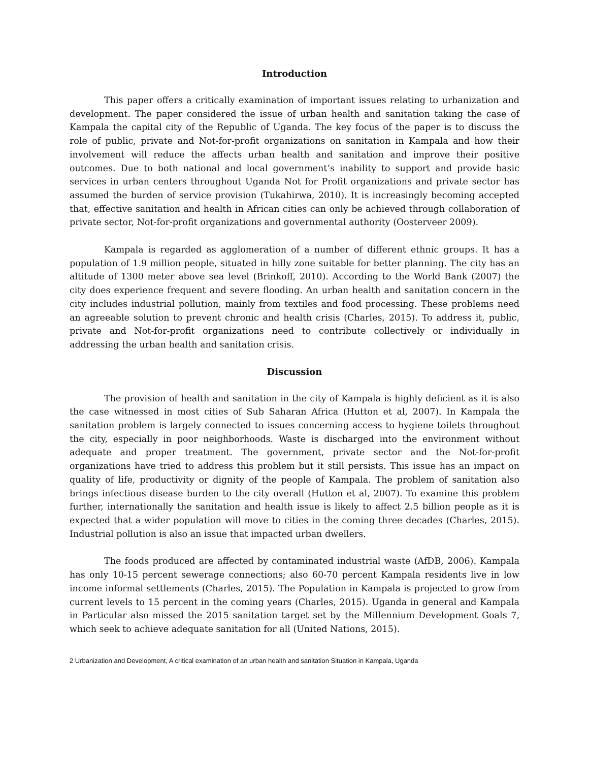Introduction
This paper offers a critically examination of important issues relating to urbanization and development. The paper considered the issue of urban health and sanitation taking the case of Kampala the capital city of the Republic of Uganda. The key focus of the paper is to discuss the role of public, private and Not-for-profit organizations on sanitation in Kampala and how their involvement will reduce the affects urban health and sanitation and improve their positive outcomes. Due to both national and local government’s inability to support and provide basic services in urban centers throughout Uganda Not for Profit organizations and private sector has assumed the burden of service provision (Tukahirwa, 2010). It is increasingly becoming accepted that, effective sanitation and health in African cities can only be achieved through collaboration of private sector, Not-for-profit organizations and governmental authority (Oosterveer 2009).
Kampala is regarded as agglomeration of a number of different ethnic groups. It has a population of 1.9 million people, situated in hilly zone suitable for better planning. The city has an altitude of 1300 meter above sea level (Brinkoff, 2010). According to the World Bank (2007) the city does experience frequent and severe flooding. An urban health and sanitation concern in the city includes industrial pollution, mainly from textiles and food processing. These problems need an agreeable solution to prevent chronic and health crisis (Charles, 2015). To address it, public, private and Not-for-profit organizations need to contribute collectively or individually in addressing the urban health and sanitation crisis.
Discussion
The provision of health and sanitation in the city of Kampala is highly deficient as it is also the case witnessed in most cities of Sub Saharan Africa (Hutton et al, 2007). In Kampala the sanitation problem is largely connected to issues concerning access to hygiene toilets throughout the city, especially in poor neighborhoods. Waste is discharged into the environment without adequate and proper treatment. The government, private sector and the Not-for-profit organizations have tried to address this problem but it still persists. This issue has an impact on quality of life, productivity or dignity of the people of Kampala. The problem of sanitation also brings infectious disease burden to the city overall (Hutton et al, 2007). To examine this problem further, internationally the sanitation and health issue is likely to affect 2.5 billion people as it is expected that a wider population will move to cities in the coming three decades (Charles, 2015). Industrial pollution is also an issue that impacted urban dwellers.
The foods produced are affected by contaminated industrial waste (AfDB, 2006). Kampala has only 10-15 percent sewerage connections; also 60-70 percent Kampala residents live in low income informal settlements (Charles, 2015). The Population in Kampala is projected to grow from current levels to 15 percent in the coming years (Charles, 2015). Uganda in general and Kampala in Particular also missed the 2015 sanitation target set by the Millennium Development Goals 7, which seek to achieve adequate sanitation for all (United Nations, 2015).
2 Urbanization and Development, A critical examination of an urban health and sanitation Situation in Kampala, Uganda